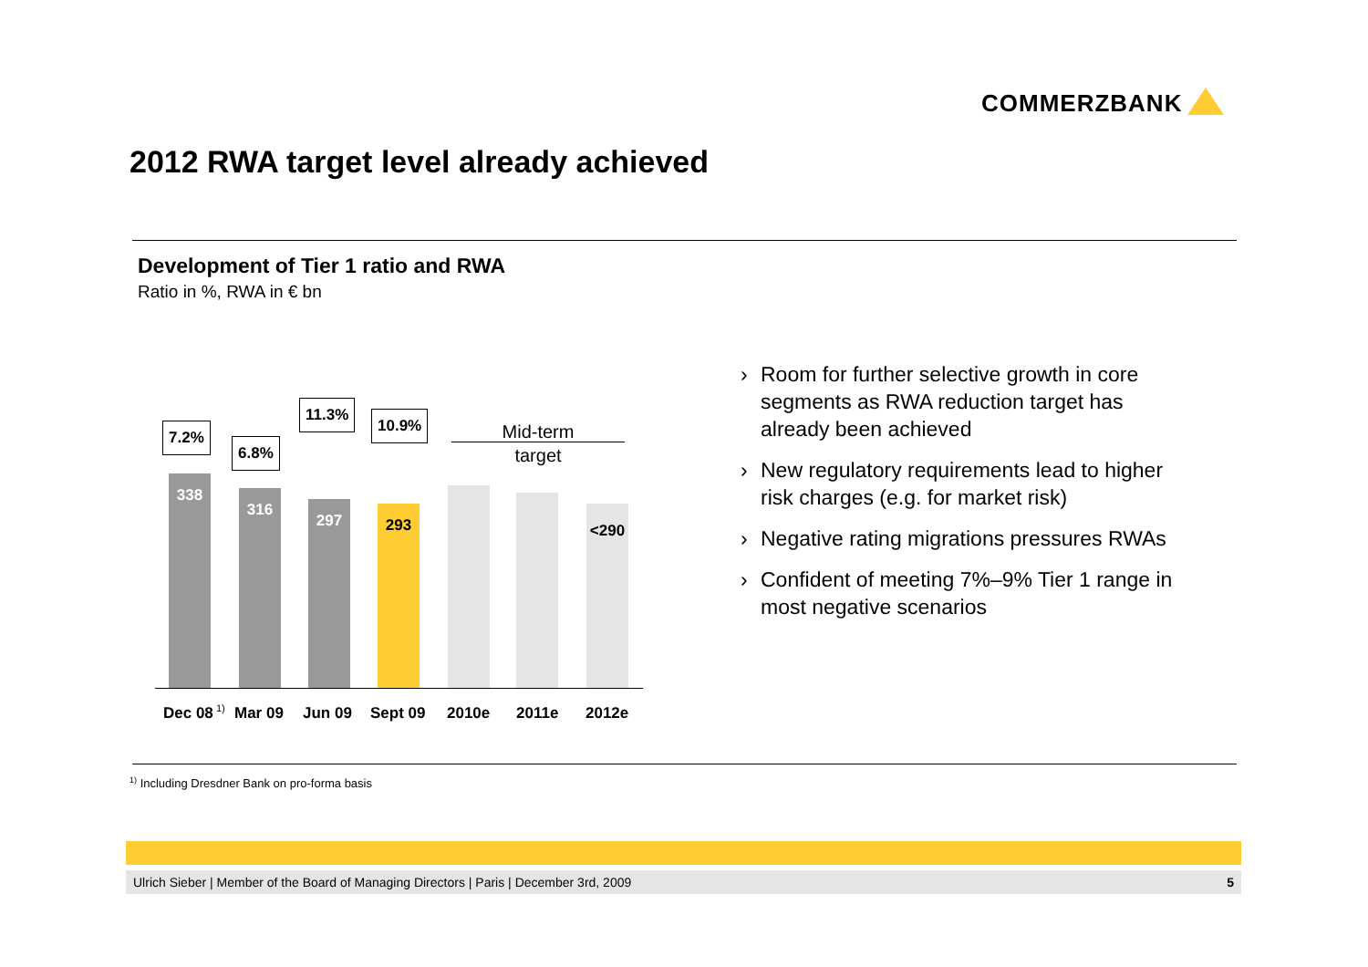COMMERZBANK
2012 RWA target level already achieved
Development of Tier 1 ratio and RWA
Ratio in %, RWA in € bn
7.2%
6.8%
11.3%
10.9%
Mid-term
target
338 316 297 293 <290
Dec 08<sup>1)</sup> Mar 09 Jun 09 Sept 09 2010e 2011e 2012e
› Room for further selective growth in core segments as RWA reduction target has already been achieved
› New regulatory requirements lead to higher risk charges (e.g. for market risk)
› Negative rating migrations pressures RWAs
› Confident of meeting 7%–9% Tier 1 range in most negative scenarios
<sup>1)</sup> Including Dresdner Bank on pro-forma basis
Ulrich Sieber | Member of the Board of Managing Directors | Paris | December 3rd, 2009 5